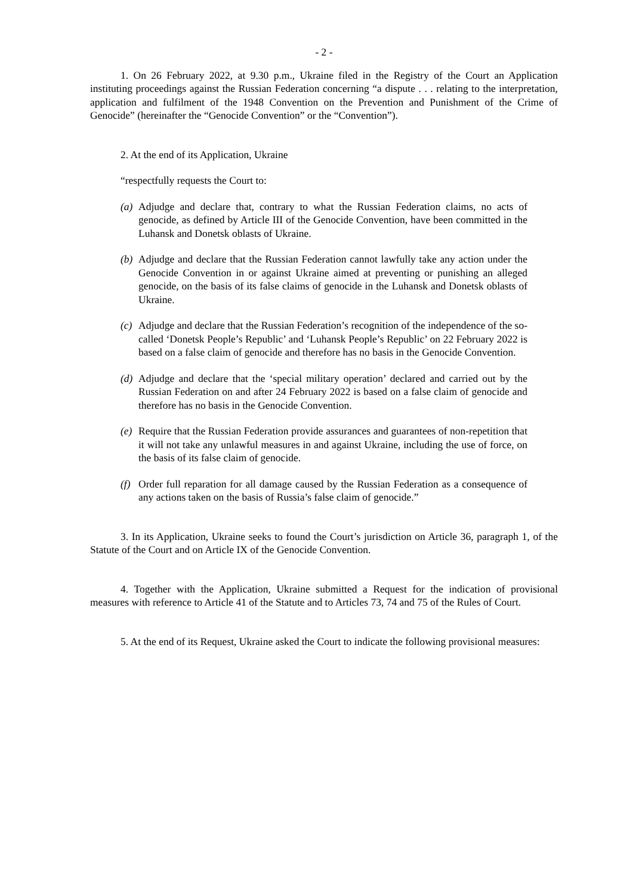- 2 -
1. On 26 February 2022, at 9.30 p.m., Ukraine filed in the Registry of the Court an Application instituting proceedings against the Russian Federation concerning “a dispute . . . relating to the interpretation, application and fulfilment of the 1948 Convention on the Prevention and Punishment of the Crime of Genocide” (hereinafter the “Genocide Convention” or the “Convention”).
2. At the end of its Application, Ukraine
“respectfully requests the Court to:
(a) Adjudge and declare that, contrary to what the Russian Federation claims, no acts of genocide, as defined by Article III of the Genocide Convention, have been committed in the Luhansk and Donetsk oblasts of Ukraine.
(b) Adjudge and declare that the Russian Federation cannot lawfully take any action under the Genocide Convention in or against Ukraine aimed at preventing or punishing an alleged genocide, on the basis of its false claims of genocide in the Luhansk and Donetsk oblasts of Ukraine.
(c) Adjudge and declare that the Russian Federation’s recognition of the independence of the so-called ‘Donetsk People’s Republic’ and ‘Luhansk People’s Republic’ on 22 February 2022 is based on a false claim of genocide and therefore has no basis in the Genocide Convention.
(d) Adjudge and declare that the ‘special military operation’ declared and carried out by the Russian Federation on and after 24 February 2022 is based on a false claim of genocide and therefore has no basis in the Genocide Convention.
(e) Require that the Russian Federation provide assurances and guarantees of non-repetition that it will not take any unlawful measures in and against Ukraine, including the use of force, on the basis of its false claim of genocide.
(f) Order full reparation for all damage caused by the Russian Federation as a consequence of any actions taken on the basis of Russia’s false claim of genocide.”
3. In its Application, Ukraine seeks to found the Court’s jurisdiction on Article 36, paragraph 1, of the Statute of the Court and on Article IX of the Genocide Convention.
4. Together with the Application, Ukraine submitted a Request for the indication of provisional measures with reference to Article 41 of the Statute and to Articles 73, 74 and 75 of the Rules of Court.
5. At the end of its Request, Ukraine asked the Court to indicate the following provisional measures: